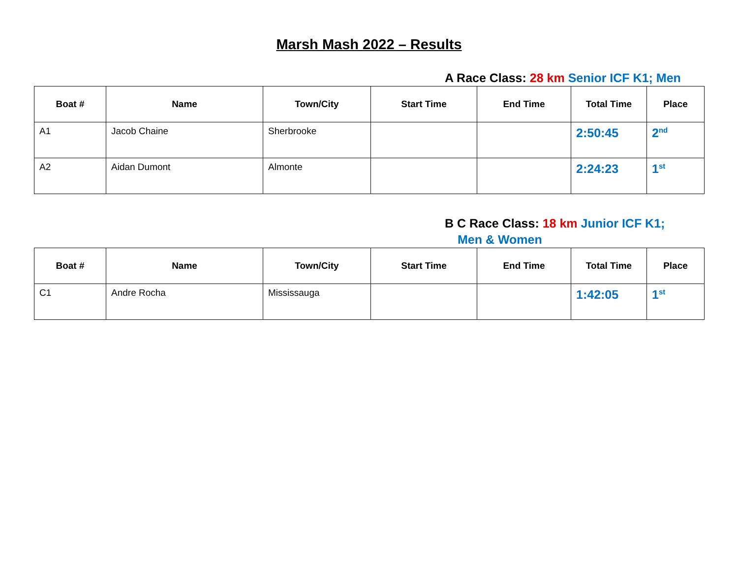Marsh Mash 2022 – Results
A Race Class: 28 km Senior ICF K1; Men
| Boat # | Name | Town/City | Start Time | End Time | Total Time | Place |
| --- | --- | --- | --- | --- | --- | --- |
| A1 | Jacob Chaine | Sherbrooke | | | 2:50:45 | 2<sup>nd</sup> |
| A2 | Aidan Dumont | Almonte | | | 2:24:23 | 1<sup>st</sup> |
B C Race Class: 18 km Junior ICF K1;
Men & Women
| Boat # | Name | Town/City | Start Time | End Time | Total Time | Place |
| --- | --- | --- | --- | --- | --- | --- |
| C1 | Andre Rocha | Mississauga | | | 1:42:05 | 1<sup>st</sup> |